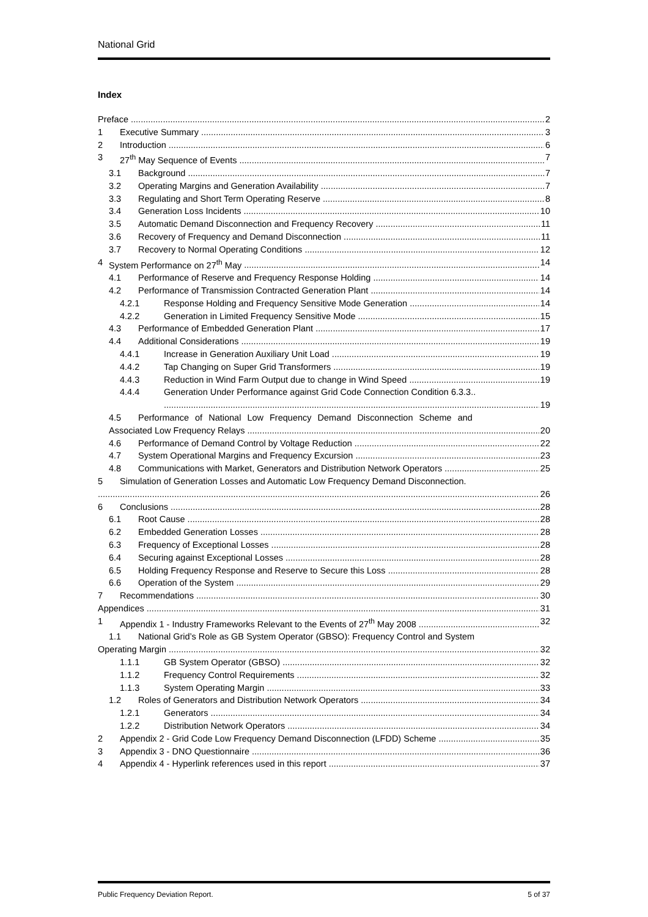National Grid
Index
Preface 2
1 Executive Summary 3
2 Introduction 6
3 27<sup>th</sup> May Sequence of Events 7
3.1 Background 7
3.2 Operating Margins and Generation Availability 7
3.3 Regulating and Short Term Operating Reserve 8
3.4 Generation Loss Incidents 10
3.5 Automatic Demand Disconnection and Frequency Recovery 11
3.6 Recovery of Frequency and Demand Disconnection 11
3.7 Recovery to Normal Operating Conditions 12
4 System Performance on 27<sup>th</sup> May 14
4.1 Performance of Reserve and Frequency Response Holding 14
4.2 Performance of Transmission Contracted Generation Plant 14
4.2.1 Response Holding and Frequency Sensitive Mode Generation 14
4.2.2 Generation in Limited Frequency Sensitive Mode 15
4.3 Performance of Embedded Generation Plant 17
4.4 Additional Considerations 19
4.4.1 Increase in Generation Auxiliary Unit Load 19
4.4.2 Tap Changing on Super Grid Transformers 19
4.4.3 Reduction in Wind Farm Output due to change in Wind Speed 19
4.4.4 Generation Under Performance against Grid Code Connection Condition 6.3.3..
19
4.5 Performance of National Low Frequency Demand Disconnection Scheme and
Associated Low Frequency Relays 20
4.6 Performance of Demand Control by Voltage Reduction 22
4.7 System Operational Margins and Frequency Excursion 23
4.8 Communications with Market, Generators and Distribution Network Operators 25
5 Simulation of Generation Losses and Automatic Low Frequency Demand Disconnection.
26
6 Conclusions 28
6.1 Root Cause 28
6.2 Embedded Generation Losses 28
6.3 Frequency of Exceptional Losses 28
6.4 Securing against Exceptional Losses 28
6.5 Holding Frequency Response and Reserve to Secure this Loss 28
6.6 Operation of the System 29
7 Recommendations 30
Appendices 31
1 Appendix 1 - Industry Frameworks Relevant to the Events of 27<sup>th</sup> May 2008 32
1.1 National Grid’s Role as GB System Operator (GBSO): Frequency Control and System
Operating Margin 32
1.1.1 GB System Operator (GBSO) 32
1.1.2 Frequency Control Requirements 32
1.1.3 System Operating Margin 33
1.2 Roles of Generators and Distribution Network Operators 34
1.2.1 Generators 34
1.2.2 Distribution Network Operators 34
2 Appendix 2 - Grid Code Low Frequency Demand Disconnection (LFDD) Scheme 35
3 Appendix 3 - DNO Questionnaire 36
4 Appendix 4 - Hyperlink references used in this report 37
Public Frequency Deviation Report. 5 of 37